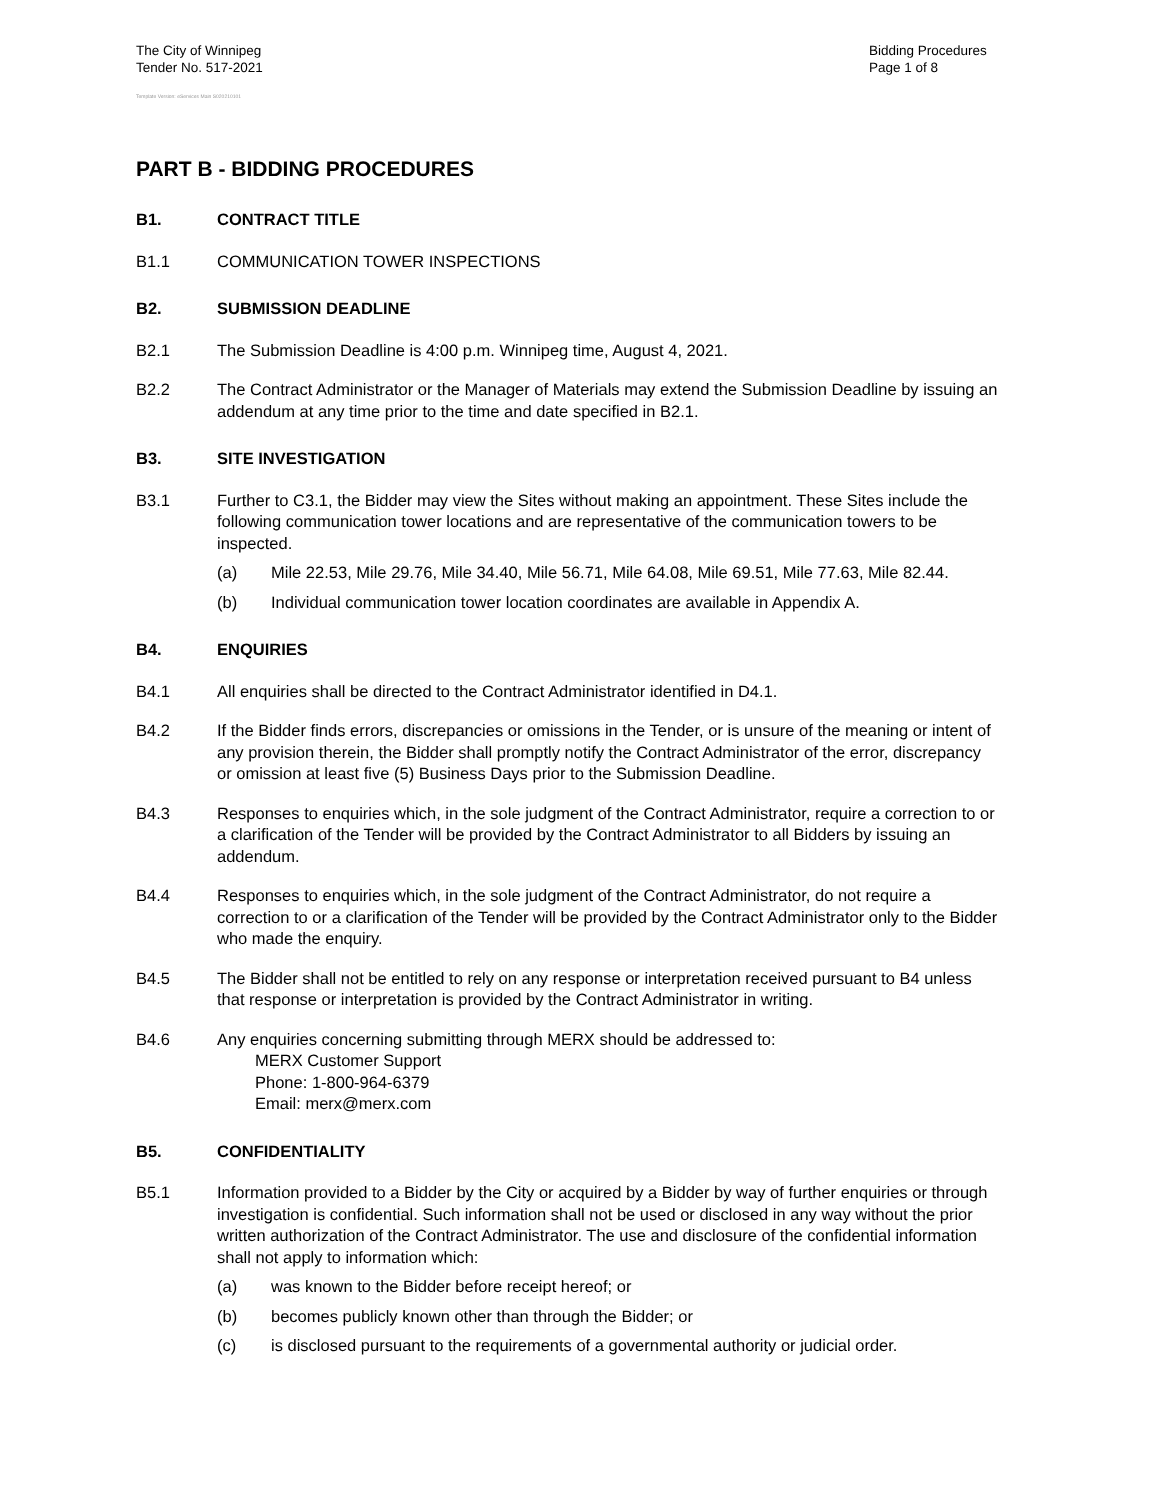The City of Winnipeg
Tender No. 517-2021
Bidding Procedures
Page 1 of 8
Template Version: eServices Main S020210101
PART B - BIDDING PROCEDURES
B1. CONTRACT TITLE
B1.1 COMMUNICATION TOWER INSPECTIONS
B2. SUBMISSION DEADLINE
B2.1 The Submission Deadline is 4:00 p.m. Winnipeg time, August 4, 2021.
B2.2 The Contract Administrator or the Manager of Materials may extend the Submission Deadline by issuing an addendum at any time prior to the time and date specified in B2.1.
B3. SITE INVESTIGATION
B3.1 Further to C3.1, the Bidder may view the Sites without making an appointment. These Sites include the following communication tower locations and are representative of the communication towers to be inspected.
(a) Mile 22.53, Mile 29.76, Mile 34.40, Mile 56.71, Mile 64.08, Mile 69.51, Mile 77.63, Mile 82.44.
(b) Individual communication tower location coordinates are available in Appendix A.
B4. ENQUIRIES
B4.1 All enquiries shall be directed to the Contract Administrator identified in D4.1.
B4.2 If the Bidder finds errors, discrepancies or omissions in the Tender, or is unsure of the meaning or intent of any provision therein, the Bidder shall promptly notify the Contract Administrator of the error, discrepancy or omission at least five (5) Business Days prior to the Submission Deadline.
B4.3 Responses to enquiries which, in the sole judgment of the Contract Administrator, require a correction to or a clarification of the Tender will be provided by the Contract Administrator to all Bidders by issuing an addendum.
B4.4 Responses to enquiries which, in the sole judgment of the Contract Administrator, do not require a correction to or a clarification of the Tender will be provided by the Contract Administrator only to the Bidder who made the enquiry.
B4.5 The Bidder shall not be entitled to rely on any response or interpretation received pursuant to B4 unless that response or interpretation is provided by the Contract Administrator in writing.
B4.6 Any enquiries concerning submitting through MERX should be addressed to:
MERX Customer Support
Phone: 1-800-964-6379
Email: merx@merx.com
B5. CONFIDENTIALITY
B5.1 Information provided to a Bidder by the City or acquired by a Bidder by way of further enquiries or through investigation is confidential. Such information shall not be used or disclosed in any way without the prior written authorization of the Contract Administrator. The use and disclosure of the confidential information shall not apply to information which:
(a) was known to the Bidder before receipt hereof; or
(b) becomes publicly known other than through the Bidder; or
(c) is disclosed pursuant to the requirements of a governmental authority or judicial order.